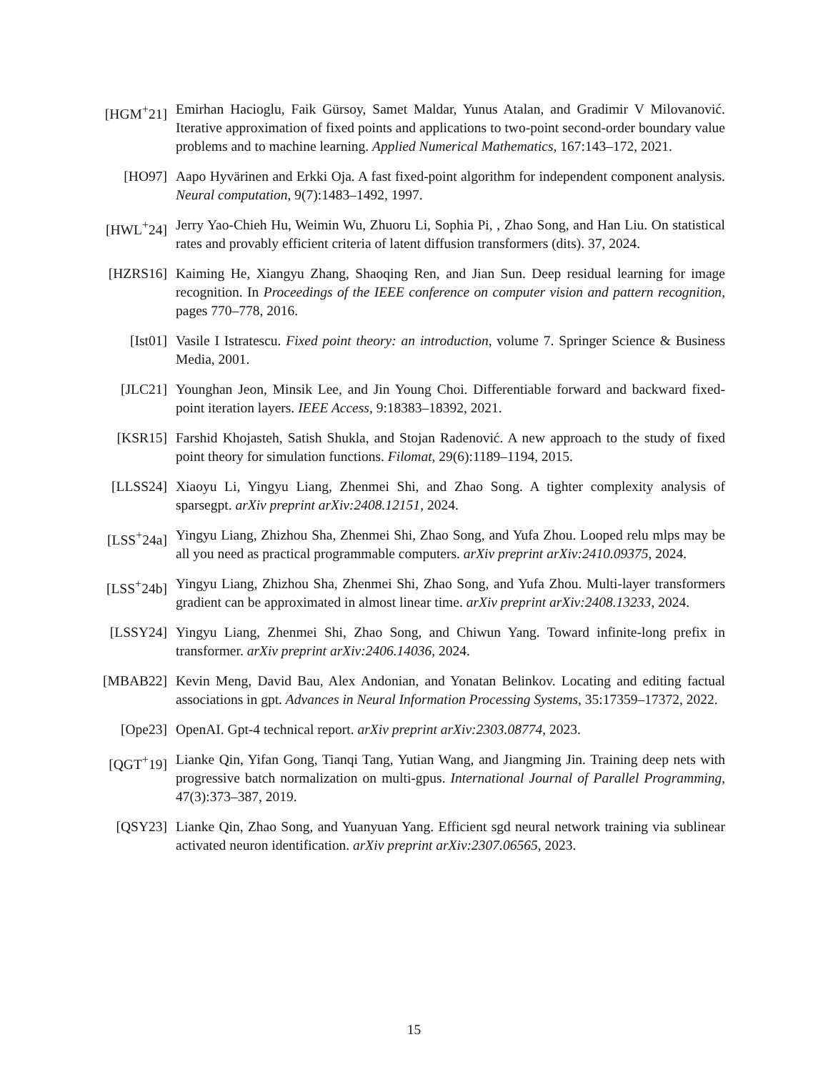[HGM<sup>+</sup>21] Emirhan Hacioglu, Faik Gürsoy, Samet Maldar, Yunus Atalan, and Gradimir V Milovanović. Iterative approximation of fixed points and applications to two-point second-order boundary value problems and to machine learning. Applied Numerical Mathematics, 167:143–172, 2021.
[HO97] Aapo Hyvärinen and Erkki Oja. A fast fixed-point algorithm for independent component analysis. Neural computation, 9(7):1483–1492, 1997.
[HWL<sup>+</sup>24] Jerry Yao-Chieh Hu, Weimin Wu, Zhuoru Li, Sophia Pi, , Zhao Song, and Han Liu. On statistical rates and provably efficient criteria of latent diffusion transformers (dits). 37, 2024.
[HZRS16] Kaiming He, Xiangyu Zhang, Shaoqing Ren, and Jian Sun. Deep residual learning for image recognition. In Proceedings of the IEEE conference on computer vision and pattern recognition, pages 770–778, 2016.
[Ist01] Vasile I Istratescu. Fixed point theory: an introduction, volume 7. Springer Science & Business Media, 2001.
[JLC21] Younghan Jeon, Minsik Lee, and Jin Young Choi. Differentiable forward and backward fixed-point iteration layers. IEEE Access, 9:18383–18392, 2021.
[KSR15] Farshid Khojasteh, Satish Shukla, and Stojan Radenović. A new approach to the study of fixed point theory for simulation functions. Filomat, 29(6):1189–1194, 2015.
[LLSS24] Xiaoyu Li, Yingyu Liang, Zhenmei Shi, and Zhao Song. A tighter complexity analysis of sparsegpt. arXiv preprint arXiv:2408.12151, 2024.
[LSS<sup>+</sup>24a]
Yingyu Liang, Zhizhou Sha, Zhenmei Shi, Zhao Song, and Yufa Zhou. Looped relu mlps may be all you need as practical programmable computers. arXiv preprint arXiv:2410.09375, 2024.
[LSS<sup>+</sup>24b]
Yingyu Liang, Zhizhou Sha, Zhenmei Shi, Zhao Song, and Yufa Zhou. Multi-layer transformers gradient can be approximated in almost linear time. arXiv preprint arXiv:2408.13233, 2024.
[LSSY24] Yingyu Liang, Zhenmei Shi, Zhao Song, and Chiwun Yang. Toward infinite-long prefix in transformer. arXiv preprint arXiv:2406.14036, 2024.
[MBAB22] Kevin Meng, David Bau, Alex Andonian, and Yonatan Belinkov. Locating and editing factual associations in gpt. Advances in Neural Information Processing Systems, 35:17359–17372, 2022.
[Ope23] OpenAI. Gpt-4 technical report. arXiv preprint arXiv:2303.08774, 2023.
[QGT<sup>+</sup>19] Lianke Qin, Yifan Gong, Tianqi Tang, Yutian Wang, and Jiangming Jin. Training deep nets with progressive batch normalization on multi-gpus. International Journal of Parallel Programming, 47(3):373–387, 2019.
[QSY23] Lianke Qin, Zhao Song, and Yuanyuan Yang. Efficient sgd neural network training via sublinear activated neuron identification. arXiv preprint arXiv:2307.06565, 2023.
15